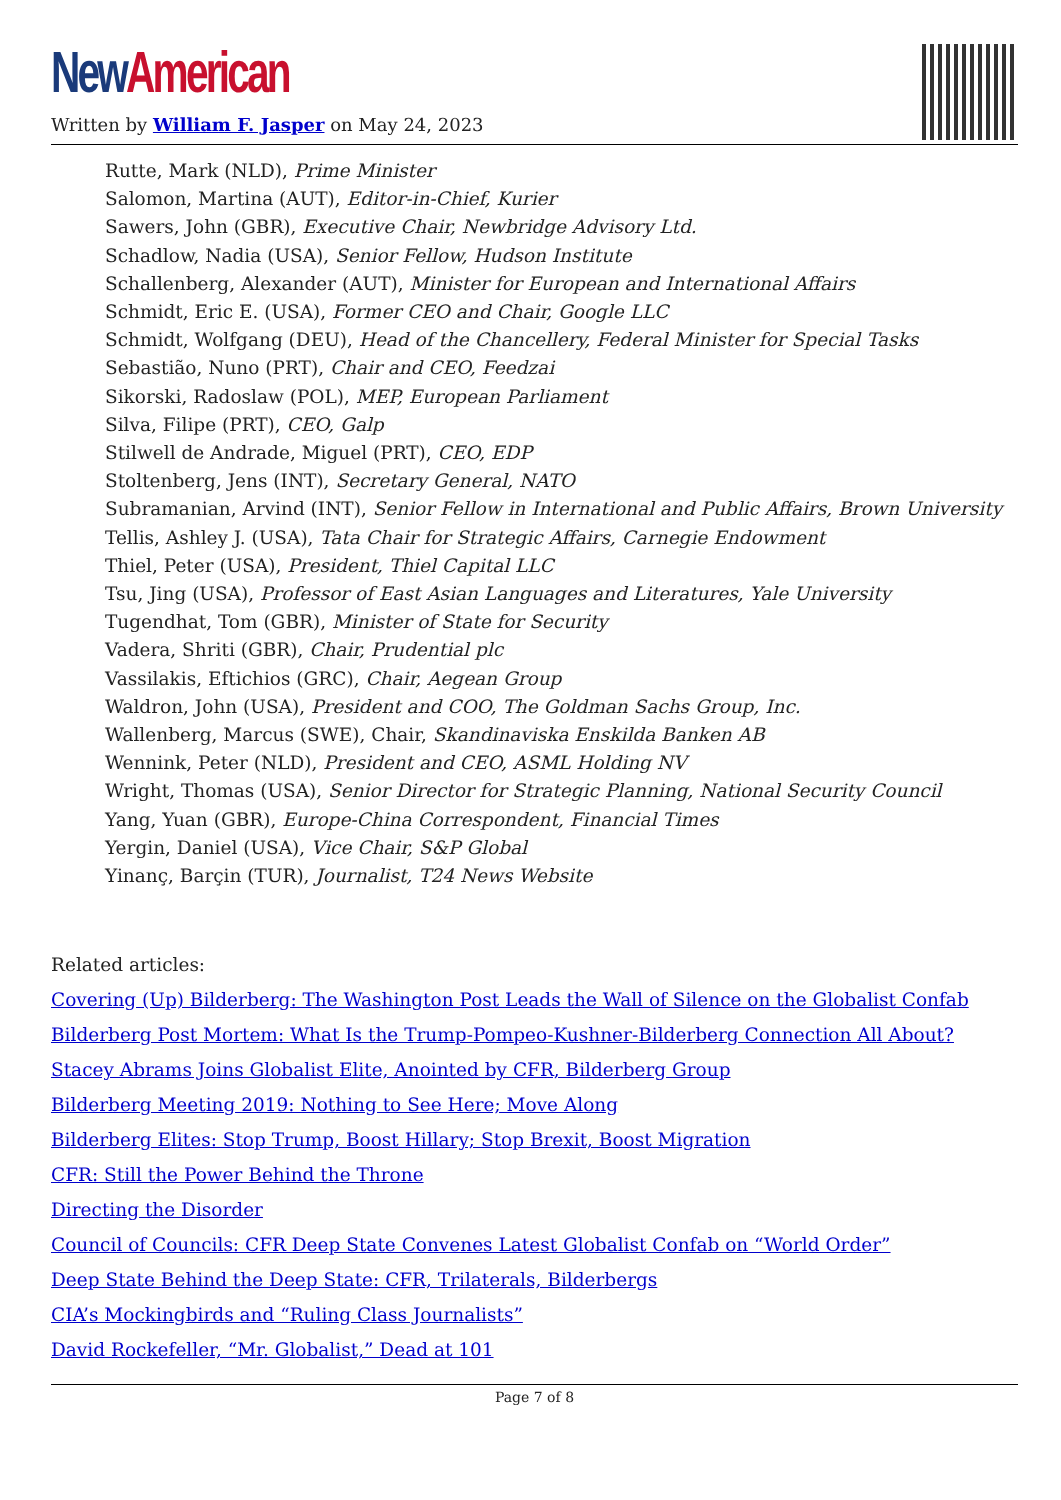New American
Written by William F. Jasper on May 24, 2023
Rutte, Mark (NLD), Prime Minister
Salomon, Martina (AUT), Editor-in-Chief, Kurier
Sawers, John (GBR), Executive Chair, Newbridge Advisory Ltd.
Schadlow, Nadia (USA), Senior Fellow, Hudson Institute
Schallenberg, Alexander (AUT), Minister for European and International Affairs
Schmidt, Eric E. (USA), Former CEO and Chair, Google LLC
Schmidt, Wolfgang (DEU), Head of the Chancellery, Federal Minister for Special Tasks
Sebastião, Nuno (PRT), Chair and CEO, Feedzai
Sikorski, Radoslaw (POL), MEP, European Parliament
Silva, Filipe (PRT), CEO, Galp
Stilwell de Andrade, Miguel (PRT), CEO, EDP
Stoltenberg, Jens (INT), Secretary General, NATO
Subramanian, Arvind (INT), Senior Fellow in International and Public Affairs, Brown University
Tellis, Ashley J. (USA), Tata Chair for Strategic Affairs, Carnegie Endowment
Thiel, Peter (USA), President, Thiel Capital LLC
Tsu, Jing (USA), Professor of East Asian Languages and Literatures, Yale University
Tugendhat, Tom (GBR), Minister of State for Security
Vadera, Shriti (GBR), Chair, Prudential plc
Vassilakis, Eftichios (GRC), Chair, Aegean Group
Waldron, John (USA), President and COO, The Goldman Sachs Group, Inc.
Wallenberg, Marcus (SWE), Chair, Skandinaviska Enskilda Banken AB
Wennink, Peter (NLD), President and CEO, ASML Holding NV
Wright, Thomas (USA), Senior Director for Strategic Planning, National Security Council
Yang, Yuan (GBR), Europe-China Correspondent, Financial Times
Yergin, Daniel (USA), Vice Chair, S&P Global
Yinanç, Barçin (TUR), Journalist, T24 News Website
Related articles:
Covering (Up) Bilderberg: The Washington Post Leads the Wall of Silence on the Globalist Confab
Bilderberg Post Mortem: What Is the Trump-Pompeo-Kushner-Bilderberg Connection All About?
Stacey Abrams Joins Globalist Elite, Anointed by CFR, Bilderberg Group
Bilderberg Meeting 2019: Nothing to See Here; Move Along
Bilderberg Elites: Stop Trump, Boost Hillary; Stop Brexit, Boost Migration
CFR: Still the Power Behind the Throne
Directing the Disorder
Council of Councils: CFR Deep State Convenes Latest Globalist Confab on “World Order”
Deep State Behind the Deep State: CFR, Trilaterals, Bilderbergs
CIA’s Mockingbirds and “Ruling Class Journalists”
David Rockefeller, “Mr. Globalist,” Dead at 101
Page 7 of 8